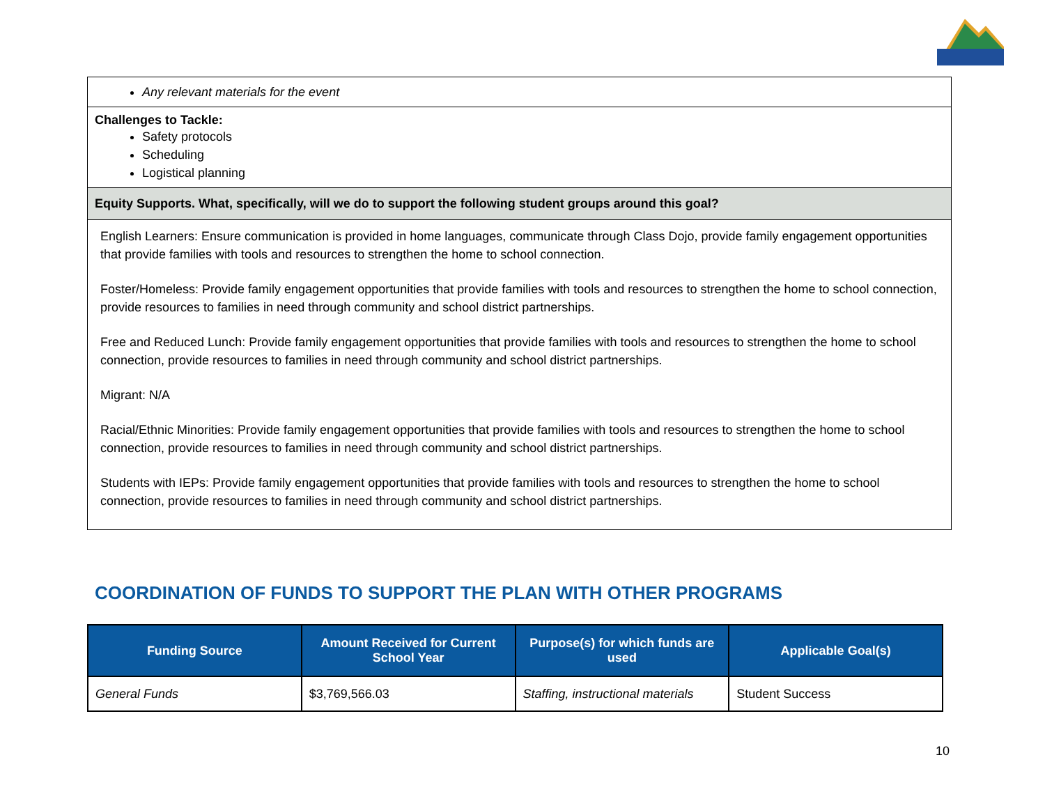Any relevant materials for the event
Challenges to Tackle:
Safety protocols
Scheduling
Logistical planning
Equity Supports. What, specifically, will we do to support the following student groups around this goal?
English Learners: Ensure communication is provided in home languages, communicate through Class Dojo, provide family engagement opportunities that provide families with tools and resources to strengthen the home to school connection.
Foster/Homeless: Provide family engagement opportunities that provide families with tools and resources to strengthen the home to school connection, provide resources to families in need through community and school district partnerships.
Free and Reduced Lunch: Provide family engagement opportunities that provide families with tools and resources to strengthen the home to school connection, provide resources to families in need through community and school district partnerships.
Migrant: N/A
Racial/Ethnic Minorities: Provide family engagement opportunities that provide families with tools and resources to strengthen the home to school connection, provide resources to families in need through community and school district partnerships.
Students with IEPs: Provide family engagement opportunities that provide families with tools and resources to strengthen the home to school connection, provide resources to families in need through community and school district partnerships.
COORDINATION OF FUNDS TO SUPPORT THE PLAN WITH OTHER PROGRAMS
| Funding Source | Amount Received for Current School Year | Purpose(s) for which funds are used | Applicable Goal(s) |
| --- | --- | --- | --- |
| General Funds | $3,769,566.03 | Staffing, instructional materials | Student Success |
10